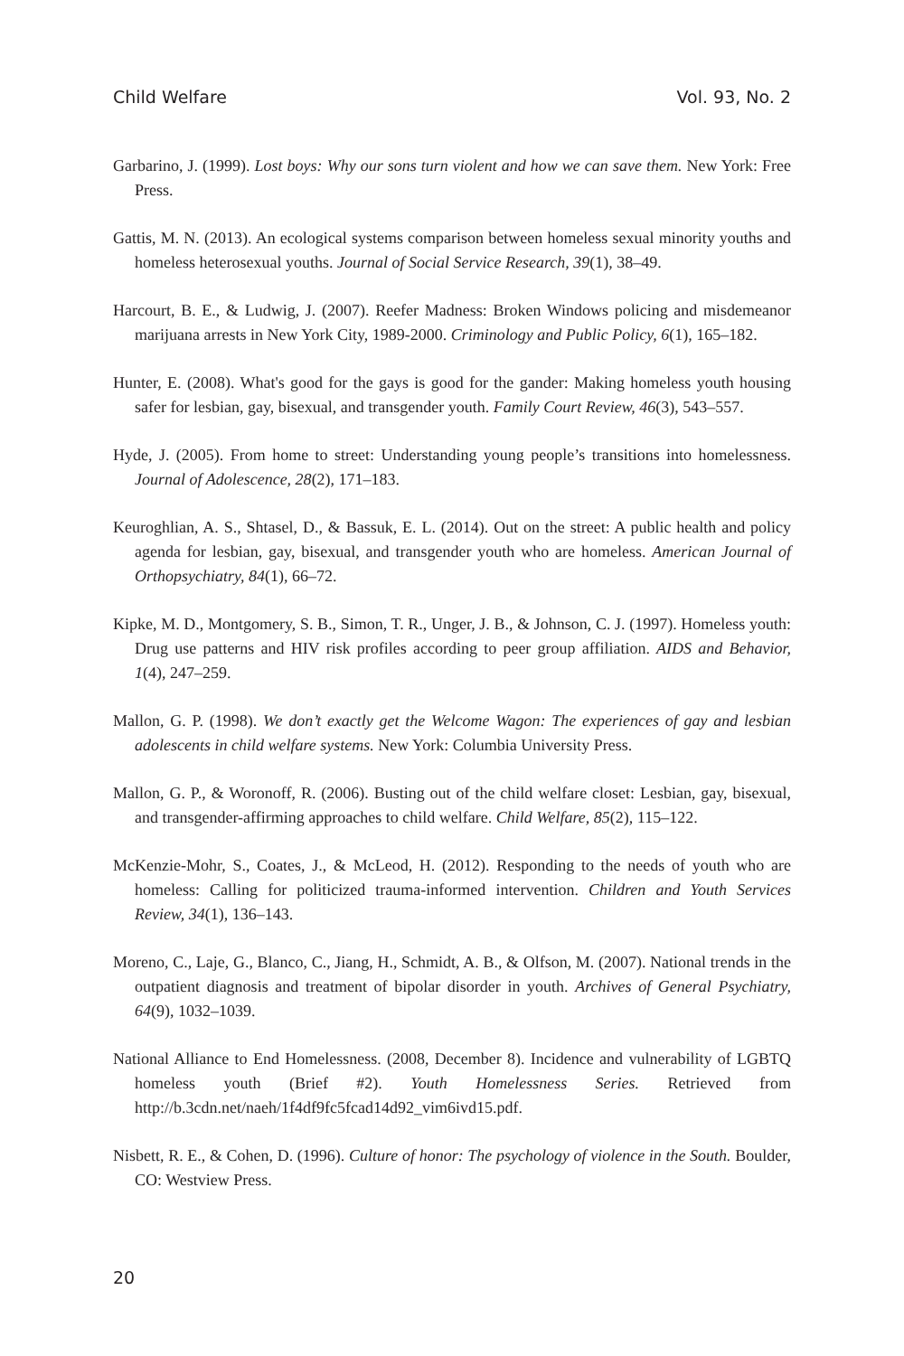Child Welfare Vol. 93, No. 2
Garbarino, J. (1999). Lost boys: Why our sons turn violent and how we can save them. New York: Free Press.
Gattis, M. N. (2013). An ecological systems comparison between homeless sexual minority youths and homeless heterosexual youths. Journal of Social Service Research, 39(1), 38–49.
Harcourt, B. E., & Ludwig, J. (2007). Reefer Madness: Broken Windows policing and misdemeanor marijuana arrests in New York City, 1989-2000. Criminology and Public Policy, 6(1), 165–182.
Hunter, E. (2008). What's good for the gays is good for the gander: Making homeless youth housing safer for lesbian, gay, bisexual, and transgender youth. Family Court Review, 46(3), 543–557.
Hyde, J. (2005). From home to street: Understanding young people’s transitions into homelessness. Journal of Adolescence, 28(2), 171–183.
Keuroghlian, A. S., Shtasel, D., & Bassuk, E. L. (2014). Out on the street: A public health and policy agenda for lesbian, gay, bisexual, and transgender youth who are homeless. American Journal of Orthopsychiatry, 84(1), 66–72.
Kipke, M. D., Montgomery, S. B., Simon, T. R., Unger, J. B., & Johnson, C. J. (1997). Homeless youth: Drug use patterns and HIV risk profiles according to peer group affiliation. AIDS and Behavior, 1(4), 247–259.
Mallon, G. P. (1998). We don’t exactly get the Welcome Wagon: The experiences of gay and lesbian adolescents in child welfare systems. New York: Columbia University Press.
Mallon, G. P., & Woronoff, R. (2006). Busting out of the child welfare closet: Lesbian, gay, bisexual, and transgender-affirming approaches to child welfare. Child Welfare, 85(2), 115–122.
McKenzie-Mohr, S., Coates, J., & McLeod, H. (2012). Responding to the needs of youth who are homeless: Calling for politicized trauma-informed intervention. Children and Youth Services Review, 34(1), 136–143.
Moreno, C., Laje, G., Blanco, C., Jiang, H., Schmidt, A. B., & Olfson, M. (2007). National trends in the outpatient diagnosis and treatment of bipolar disorder in youth. Archives of General Psychiatry, 64(9), 1032–1039.
National Alliance to End Homelessness. (2008, December 8). Incidence and vulnerability of LGBTQ homeless youth (Brief #2). Youth Homelessness Series. Retrieved from http://b.3cdn.net/naeh/1f4df9fc5fcad14d92_vim6ivd15.pdf.
Nisbett, R. E., & Cohen, D. (1996). Culture of honor: The psychology of violence in the South. Boulder, CO: Westview Press.
20